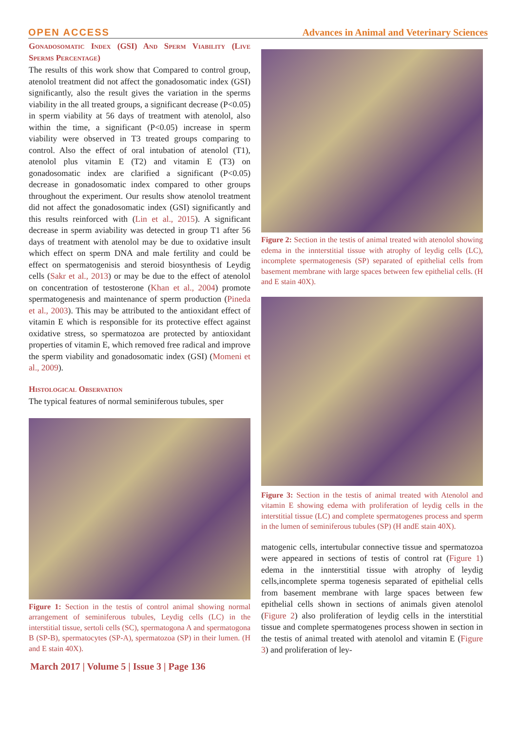OPEN ACCESS Advances in Animal and Veterinary Sciences
Gonadosomatic Index (GSI) And Sperm Viability (Live Sperms Percentage)
The results of this work show that Compared to control group, atenolol treatment did not affect the gonadosomatic index (GSI) significantly, also the result gives the variation in the sperms viability in the all treated groups, a significant decrease (P<0.05) in sperm viability at 56 days of treatment with atenolol, also within the time, a significant (P<0.05) increase in sperm viability were observed in T3 treated groups comparing to control. Also the effect of oral intubation of atenolol (T1), atenolol plus vitamin E (T2) and vitamin E (T3) on gonadosomatic index are clarified a significant (P<0.05) decrease in gonadosomatic index compared to other groups throughout the experiment. Our results show atenolol treatment did not affect the gonadosomatic index (GSI) significantly and this results reinforced with (Lin et al., 2015). A significant decrease in sperm aviability was detected in group T1 after 56 days of treatment with atenolol may be due to oxidative insult which effect on sperm DNA and male fertility and could be effect on spermatogenisis and steroid biosynthesis of Leydig cells (Sakr et al., 2013) or may be due to the effect of atenolol on concentration of testosterone (Khan et al., 2004) promote spermatogenesis and maintenance of sperm production (Pineda et al., 2003). This may be attributed to the antioxidant effect of vitamin E which is responsible for its protective effect against oxidative stress, so spermatozoa are protected by antioxidant properties of vitamin E, which removed free radical and improve the sperm viability and gonadosomatic index (GSI) (Momeni et al., 2009).
Histological Observation
The typical features of normal seminiferous tubules, sper
Figure 1: Section in the testis of control animal showing normal arrangement of seminiferous tubules, Leydig cells (LC) in the interstitial tissue, sertoli cells (SC), spermatogona A and spermatogona B (SP-B), spermatocytes (SP-A), spermatozoa (SP) in their lumen. (H and E stain 40X).
Figure 2: Section in the testis of animal treated with atenolol showing edema in the innterstitial tissue with atrophy of leydig cells (LC), incomplete spermatogenesis (SP) separated of epithelial cells from basement membrane with large spaces between few epithelial cells. (H and E stain 40X).
Figure 3: Section in the testis of animal treated with Atenolol and vitamin E showing edema with proliferation of leydig cells in the interstitial tissue (LC) and complete spermatogenes process and sperm in the lumen of seminiferous tubules (SP) (H andE stain 40X).
matogenic cells, intertubular connective tissue and spermatozoa were appeared in sections of testis of control rat (Figure 1) edema in the innterstitial tissue with atrophy of leydig cells,incomplete sperma togenesis separated of epithelial cells from basement membrane with large spaces between few epithelial cells shown in sections of animals given atenolol (Figure 2) also proliferation of leydig cells in the interstitial tissue and complete spermatogenes process showen in section in the testis of animal treated with atenolol and vitamin E (Figure 3) and proliferation of ley-
March 2017 | Volume 5 | Issue 3 | Page 136